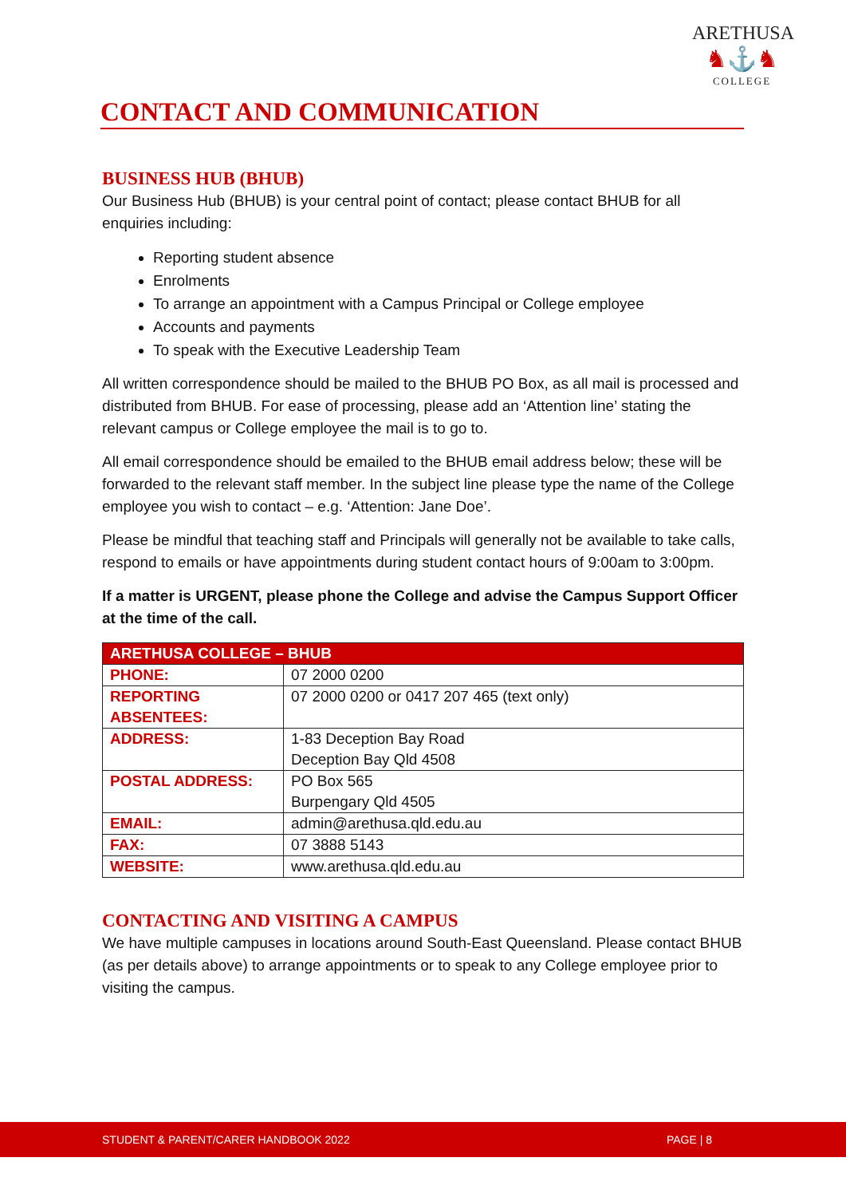ARETHUSA
♞⚓♞
COLLEGE
CONTACT AND COMMUNICATION
BUSINESS HUB (BHUB)
Our Business Hub (BHUB) is your central point of contact; please contact BHUB for all enquiries including:
Reporting student absence
Enrolments
To arrange an appointment with a Campus Principal or College employee
Accounts and payments
To speak with the Executive Leadership Team
All written correspondence should be mailed to the BHUB PO Box, as all mail is processed and distributed from BHUB. For ease of processing, please add an ‘Attention line’ stating the relevant campus or College employee the mail is to go to.
All email correspondence should be emailed to the BHUB email address below; these will be forwarded to the relevant staff member. In the subject line please type the name of the College employee you wish to contact – e.g. ‘Attention: Jane Doe’.
Please be mindful that teaching staff and Principals will generally not be available to take calls, respond to emails or have appointments during student contact hours of 9:00am to 3:00pm.
If a matter is URGENT, please phone the College and advise the Campus Support Officer at the time of the call.
| ARETHUSA COLLEGE – BHUB | |
| --- | --- |
| PHONE: | 07 2000 0200 |
| REPORTING ABSENTEES: | 07 2000 0200 or 0417 207 465 (text only) |
| ADDRESS: | 1-83 Deception Bay Road Deception Bay Qld 4508 |
| POSTAL ADDRESS: | PO Box 565 Burpengary Qld 4505 |
| EMAIL: | admin@arethusa.qld.edu.au |
| FAX: | 07 3888 5143 |
| WEBSITE: | www.arethusa.qld.edu.au |
CONTACTING AND VISITING A CAMPUS
We have multiple campuses in locations around South-East Queensland. Please contact BHUB (as per details above) to arrange appointments or to speak to any College employee prior to visiting the campus.
STUDENT & PARENT/CARER HANDBOOK 2022 PAGE | 8